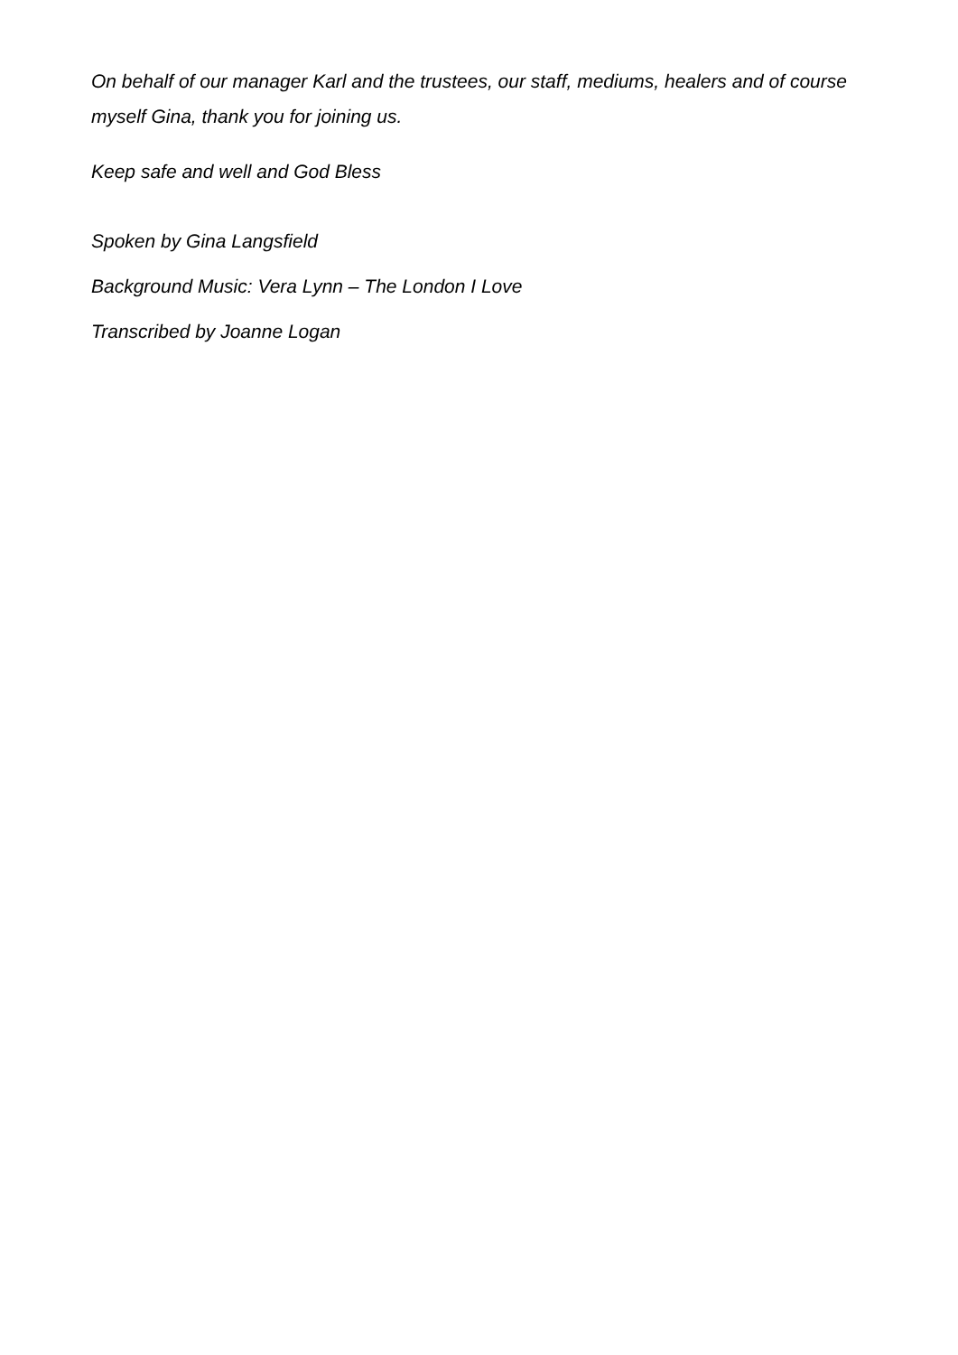On behalf of our manager Karl and the trustees, our staff, mediums, healers and of course myself Gina, thank you for joining us.
Keep safe and well and God Bless
Spoken by Gina Langsfield
Background Music: Vera Lynn – The London I Love
Transcribed by Joanne Logan